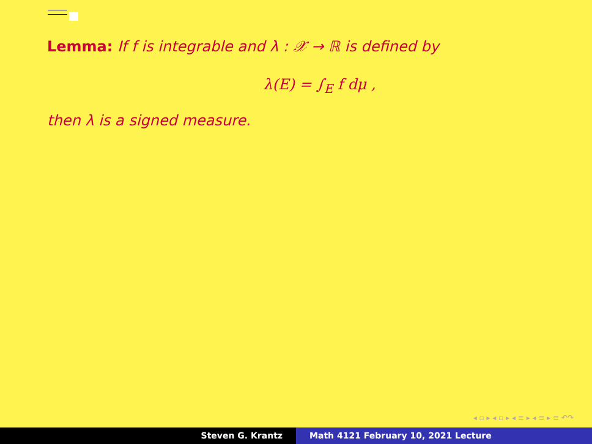Lemma: If f is integrable and λ : 𝒳 → ℝ is defined by
λ(E) = ∫<sub>E</sub> f dμ ,
then λ is a signed measure.
◂ ▫ ▸ ◂ ▫ ▸ ◂ ≡ ▸ ◂ ≡ ▸ ≡ ↶↷
Steven G. Krantz Math 4121 February 10, 2021 Lecture